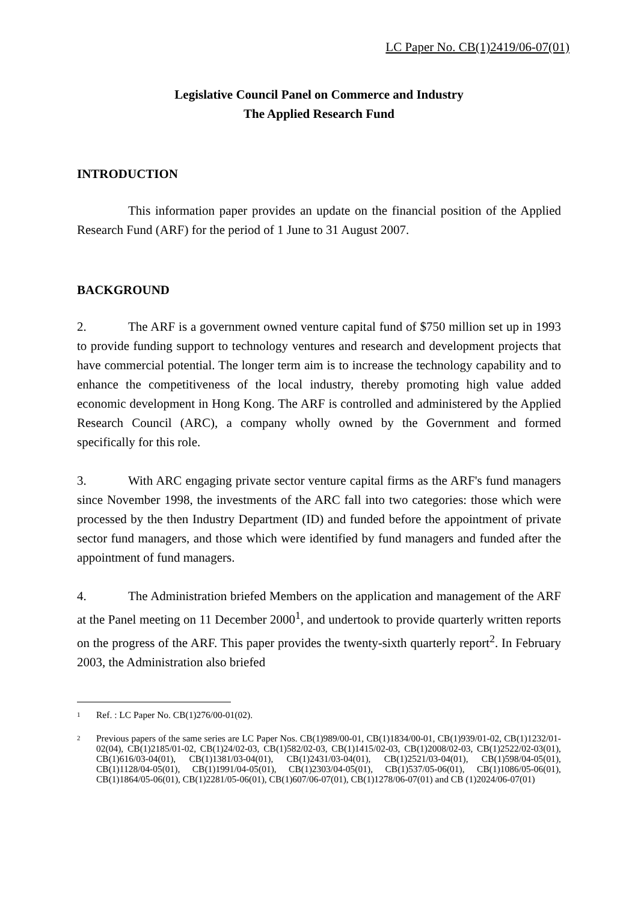LC Paper No. CB(1)2419/06-07(01)
Legislative Council Panel on Commerce and Industry
The Applied Research Fund
INTRODUCTION
This information paper provides an update on the financial position of the Applied Research Fund (ARF) for the period of 1 June to 31 August 2007.
BACKGROUND
2. The ARF is a government owned venture capital fund of $750 million set up in 1993 to provide funding support to technology ventures and research and development projects that have commercial potential. The longer term aim is to increase the technology capability and to enhance the competitiveness of the local industry, thereby promoting high value added economic development in Hong Kong. The ARF is controlled and administered by the Applied Research Council (ARC), a company wholly owned by the Government and formed specifically for this role.
3. With ARC engaging private sector venture capital firms as the ARF's fund managers since November 1998, the investments of the ARC fall into two categories: those which were processed by the then Industry Department (ID) and funded before the appointment of private sector fund managers, and those which were identified by fund managers and funded after the appointment of fund managers.
4. The Administration briefed Members on the application and management of the ARF at the Panel meeting on 11 December 2000<sup>1</sup>, and undertook to provide quarterly written reports on the progress of the ARF. This paper provides the twenty-sixth quarterly report<sup>2</sup>. In February 2003, the Administration also briefed
<sup>1</sup> Ref. : LC Paper No. CB(1)276/00-01(02).
<sup>2</sup> Previous papers of the same series are LC Paper Nos. CB(1)989/00-01, CB(1)1834/00-01, CB(1)939/01-02, CB(1)1232/01-02(04), CB(1)2185/01-02, CB(1)24/02-03, CB(1)582/02-03, CB(1)1415/02-03, CB(1)2008/02-03, CB(1)2522/02-03(01), CB(1)616/03-04(01), CB(1)1381/03-04(01), CB(1)2431/03-04(01), CB(1)2521/03-04(01), CB(1)598/04-05(01), CB(1)1128/04-05(01), CB(1)1991/04-05(01), CB(1)2303/04-05(01), CB(1)537/05-06(01), CB(1)1086/05-06(01), CB(1)1864/05-06(01), CB(1)2281/05-06(01), CB(1)607/06-07(01), CB(1)1278/06-07(01) and CB (1)2024/06-07(01)